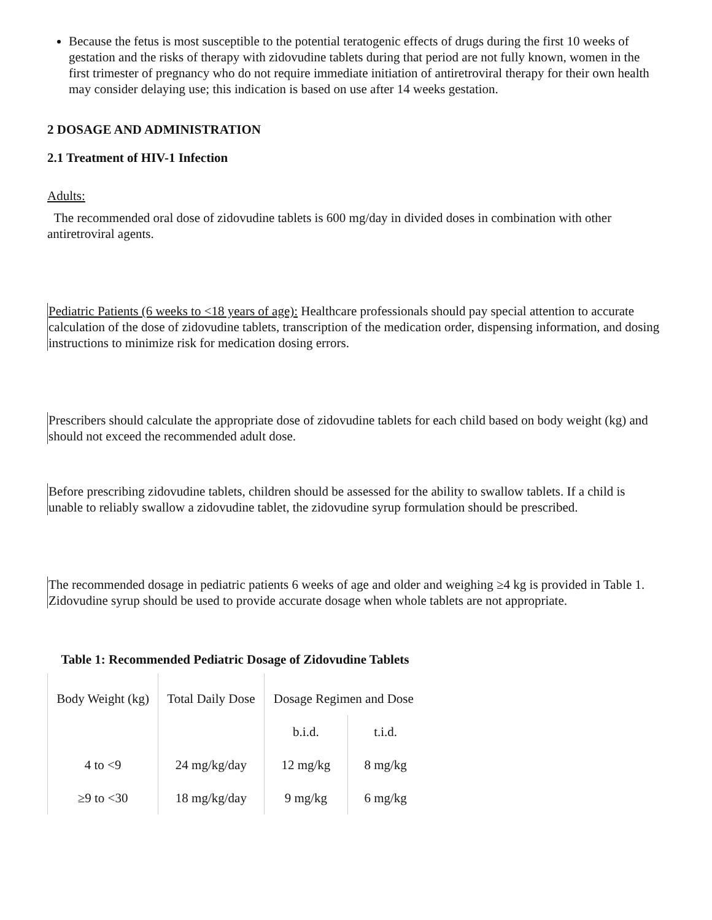Because the fetus is most susceptible to the potential teratogenic effects of drugs during the first 10 weeks of gestation and the risks of therapy with zidovudine tablets during that period are not fully known, women in the first trimester of pregnancy who do not require immediate initiation of antiretroviral therapy for their own health may consider delaying use; this indication is based on use after 14 weeks gestation.
2 DOSAGE AND ADMINISTRATION
2.1 Treatment of HIV-1 Infection
Adults:
The recommended oral dose of zidovudine tablets is 600 mg/day in divided doses in combination with other antiretroviral agents.
Pediatric Patients (6 weeks to <18 years of age): Healthcare professionals should pay special attention to accurate calculation of the dose of zidovudine tablets, transcription of the medication order, dispensing information, and dosing instructions to minimize risk for medication dosing errors.
Prescribers should calculate the appropriate dose of zidovudine tablets for each child based on body weight (kg) and should not exceed the recommended adult dose.
Before prescribing zidovudine tablets, children should be assessed for the ability to swallow tablets. If a child is unable to reliably swallow a zidovudine tablet, the zidovudine syrup formulation should be prescribed.
The recommended dosage in pediatric patients 6 weeks of age and older and weighing ≥4 kg is provided in Table 1. Zidovudine syrup should be used to provide accurate dosage when whole tablets are not appropriate.
Table 1: Recommended Pediatric Dosage of Zidovudine Tablets
| Body Weight (kg) | Total Daily Dose | Dosage Regimen and Dose | |
| | | b.i.d. | t.i.d. |
| 4 to <9 | 24 mg/kg/day | 12 mg/kg | 8 mg/kg |
| ≥9 to <30 | 18 mg/kg/day | 9 mg/kg | 6 mg/kg |